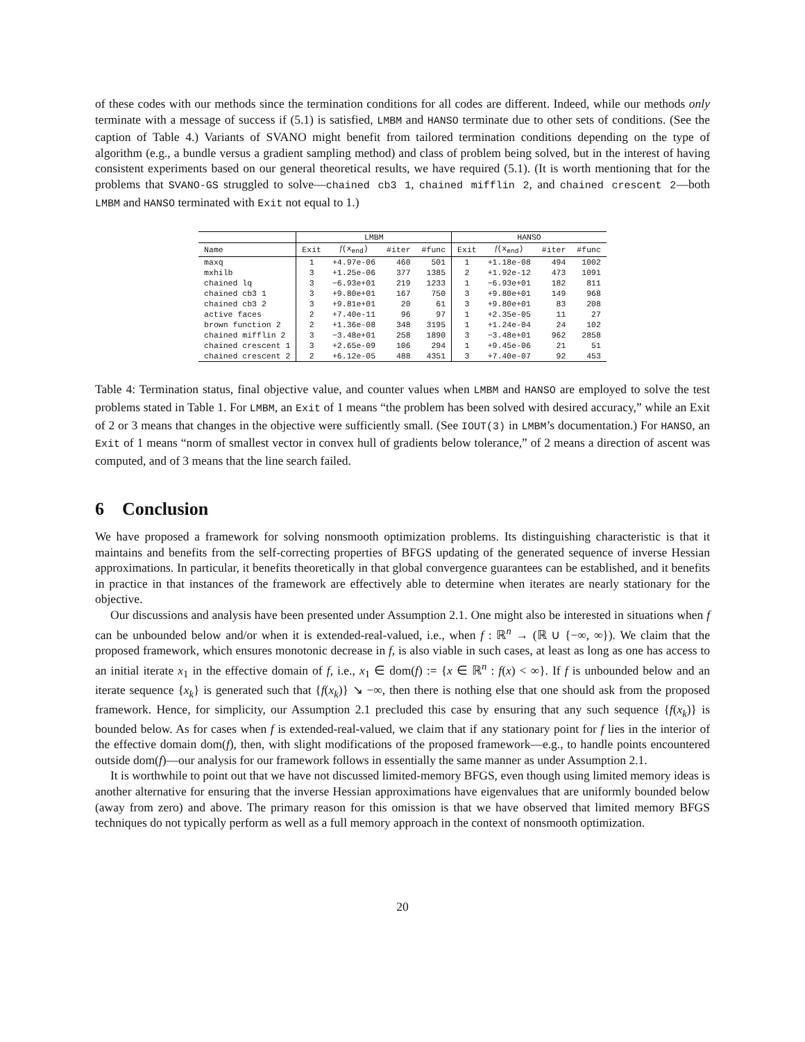of these codes with our methods since the termination conditions for all codes are different. Indeed, while our methods only terminate with a message of success if (5.1) is satisfied, LMBM and HANSO terminate due to other sets of conditions. (See the caption of Table 4.) Variants of SVANO might benefit from tailored termination conditions depending on the type of algorithm (e.g., a bundle versus a gradient sampling method) and class of problem being solved, but in the interest of having consistent experiments based on our general theoretical results, we have required (5.1). (It is worth mentioning that for the problems that SVANO-GS struggled to solve—chained cb3 1, chained mifflin 2, and chained crescent 2—both LMBM and HANSO terminated with Exit not equal to 1.)
| | LMBM | | | | HANSO | | | |
| --- | --- | --- | --- | --- | --- | --- | --- | --- |
| Name | Exit | f (x<sub>end</sub>) | #iter | #func | Exit | f (x<sub>end</sub>) | #iter | #func |
| maxq | 1 | +4.97e-06 | 460 | 501 | 1 | +1.18e-08 | 494 | 1002 |
| mxhilb | 3 | +1.25e-06 | 377 | 1385 | 2 | +1.92e-12 | 473 | 1091 |
| chained lq | 3 | −6.93e+01 | 219 | 1233 | 1 | −6.93e+01 | 182 | 811 |
| chained cb3 1 | 3 | +9.80e+01 | 167 | 750 | 3 | +9.80e+01 | 149 | 968 |
| chained cb3 2 | 3 | +9.81e+01 | 20 | 61 | 3 | +9.80e+01 | 83 | 208 |
| active faces | 2 | +7.40e-11 | 96 | 97 | 1 | +2.35e-05 | 11 | 27 |
| brown function 2 | 2 | +1.36e-08 | 348 | 3195 | 1 | +1.24e-04 | 24 | 102 |
| chained mifflin 2 | 3 | −3.48e+01 | 258 | 1890 | 3 | −3.48e+01 | 962 | 2858 |
| chained crescent 1 | 3 | +2.65e-09 | 106 | 294 | 1 | +9.45e-06 | 21 | 51 |
| chained crescent 2 | 2 | +6.12e-05 | 488 | 4351 | 3 | +7.40e-07 | 92 | 453 |
Table 4: Termination status, final objective value, and counter values when LMBM and HANSO are employed to solve the test problems stated in Table 1. For LMBM, an Exit of 1 means “the problem has been solved with desired accuracy,” while an Exit of 2 or 3 means that changes in the objective were sufficiently small. (See IOUT(3) in LMBM’s documentation.) For HANSO, an Exit of 1 means “norm of smallest vector in convex hull of gradients below tolerance,” of 2 means a direction of ascent was computed, and of 3 means that the line search failed.
6 Conclusion
We have proposed a framework for solving nonsmooth optimization problems. Its distinguishing characteristic is that it maintains and benefits from the self-correcting properties of BFGS updating of the generated sequence of inverse Hessian approximations. In particular, it benefits theoretically in that global convergence guarantees can be established, and it benefits in practice in that instances of the framework are effectively able to determine when iterates are nearly stationary for the objective.
Our discussions and analysis have been presented under Assumption 2.1. One might also be interested in situations when f can be unbounded below and/or when it is extended-real-valued, i.e., when f : ℝ<sup>n</sup> → (ℝ ∪ {−∞, ∞}). We claim that the proposed framework, which ensures monotonic decrease in f, is also viable in such cases, at least as long as one has access to an initial iterate x<sub>1</sub> in the effective domain of f, i.e., x<sub>1</sub> ∈ dom(f) := {x ∈ ℝ<sup>n</sup> : f(x) < ∞}. If f is unbounded below and an iterate sequence {x<sub>k</sub>} is generated such that {f(x<sub>k</sub>)} ↘ −∞, then there is nothing else that one should ask from the proposed framework. Hence, for simplicity, our Assumption 2.1 precluded this case by ensuring that any such sequence {f(x<sub>k</sub>)} is bounded below. As for cases when f is extended-real-valued, we claim that if any stationary point for f lies in the interior of the effective domain dom(f), then, with slight modifications of the proposed framework—e.g., to handle points encountered outside dom(f)—our analysis for our framework follows in essentially the same manner as under Assumption 2.1.
It is worthwhile to point out that we have not discussed limited-memory BFGS, even though using limited memory ideas is another alternative for ensuring that the inverse Hessian approximations have eigenvalues that are uniformly bounded below (away from zero) and above. The primary reason for this omission is that we have observed that limited memory BFGS techniques do not typically perform as well as a full memory approach in the context of nonsmooth optimization.
20